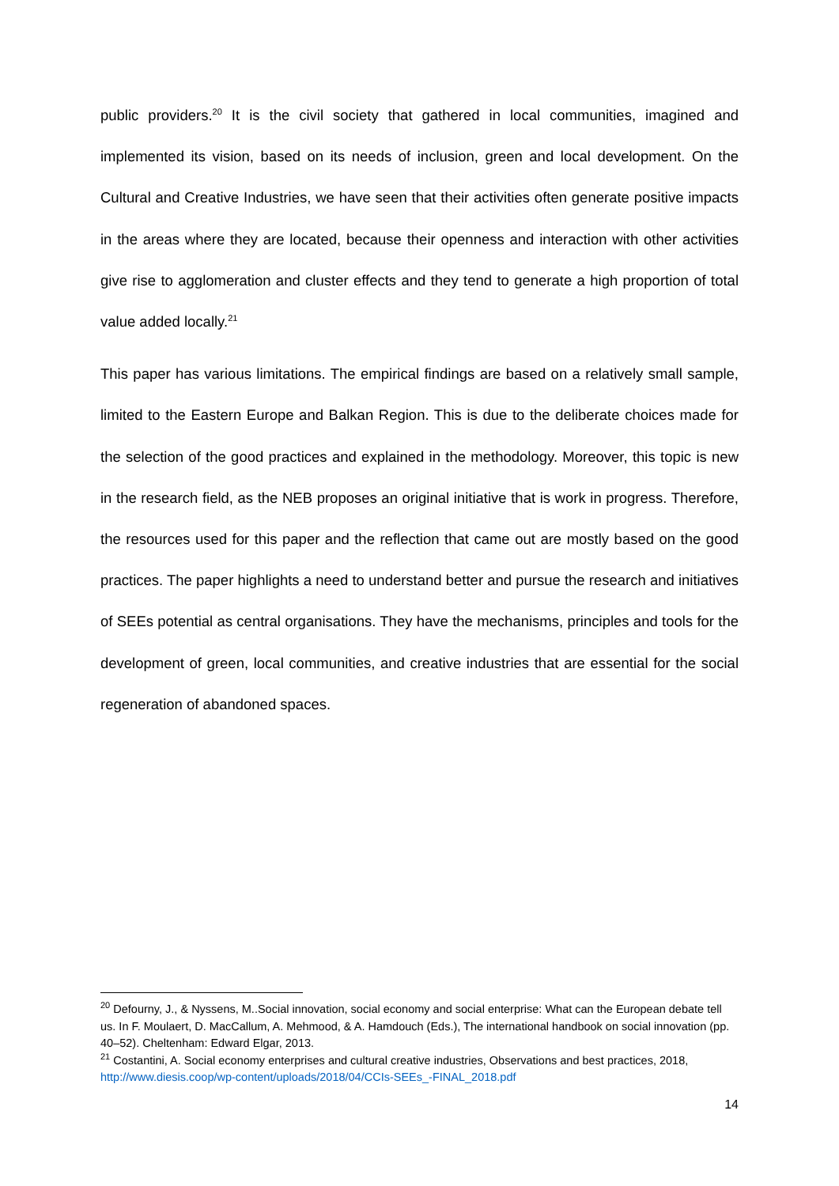public providers.<sup>20</sup> It is the civil society that gathered in local communities, imagined and implemented its vision, based on its needs of inclusion, green and local development. On the Cultural and Creative Industries, we have seen that their activities often generate positive impacts in the areas where they are located, because their openness and interaction with other activities give rise to agglomeration and cluster effects and they tend to generate a high proportion of total value added locally.<sup>21</sup>
This paper has various limitations. The empirical findings are based on a relatively small sample, limited to the Eastern Europe and Balkan Region. This is due to the deliberate choices made for the selection of the good practices and explained in the methodology. Moreover, this topic is new in the research field, as the NEB proposes an original initiative that is work in progress. Therefore, the resources used for this paper and the reflection that came out are mostly based on the good practices. The paper highlights a need to understand better and pursue the research and initiatives of SEEs potential as central organisations. They have the mechanisms, principles and tools for the development of green, local communities, and creative industries that are essential for the social regeneration of abandoned spaces.
<sup>20</sup> Defourny, J., & Nyssens, M..Social innovation, social economy and social enterprise: What can the European debate tell us. In F. Moulaert, D. MacCallum, A. Mehmood, & A. Hamdouch (Eds.), The international handbook on social innovation (pp. 40–52). Cheltenham: Edward Elgar, 2013.
<sup>21</sup> Costantini, A. Social economy enterprises and cultural creative industries, Observations and best practices, 2018, http://www.diesis.coop/wp-content/uploads/2018/04/CCIs-SEEs_-FINAL_2018.pdf
14